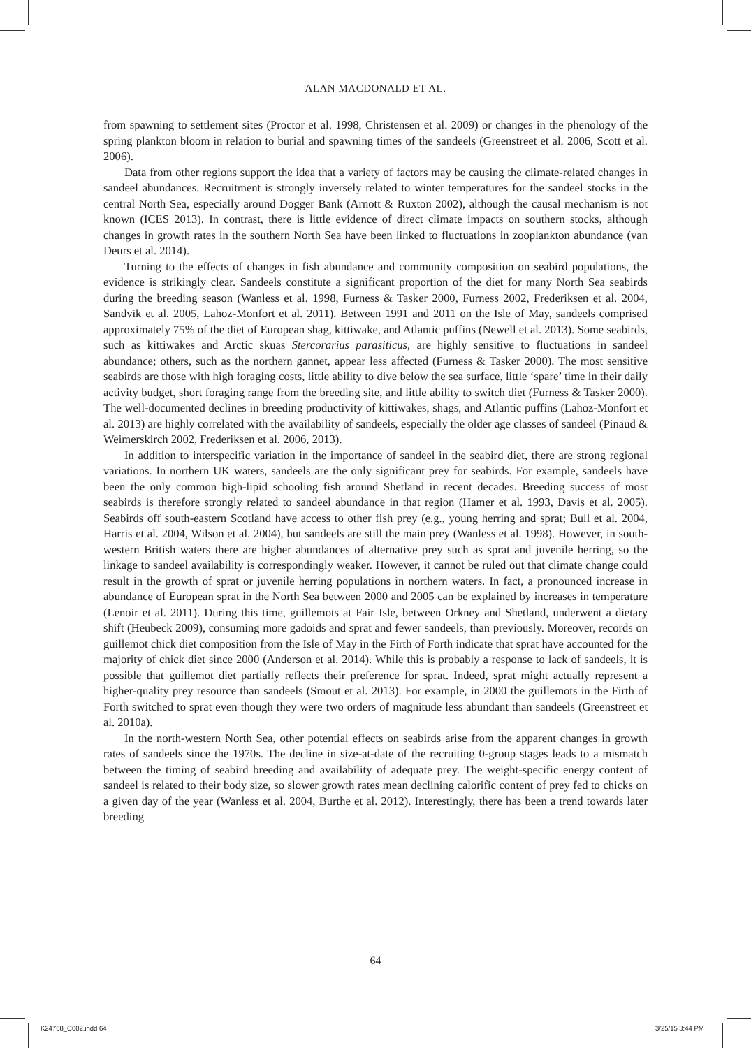ALAN MACDONALD ET AL.
from spawning to settlement sites (Proctor et al. 1998, Christensen et al. 2009) or changes in the phenology of the spring plankton bloom in relation to burial and spawning times of the sandeels (Greenstreet et al. 2006, Scott et al. 2006).
Data from other regions support the idea that a variety of factors may be causing the climate-related changes in sandeel abundances. Recruitment is strongly inversely related to winter temperatures for the sandeel stocks in the central North Sea, especially around Dogger Bank (Arnott & Ruxton 2002), although the causal mechanism is not known (ICES 2013). In contrast, there is little evidence of direct climate impacts on southern stocks, although changes in growth rates in the southern North Sea have been linked to fluctuations in zooplankton abundance (van Deurs et al. 2014).
Turning to the effects of changes in fish abundance and community composition on seabird populations, the evidence is strikingly clear. Sandeels constitute a significant proportion of the diet for many North Sea seabirds during the breeding season (Wanless et al. 1998, Furness & Tasker 2000, Furness 2002, Frederiksen et al. 2004, Sandvik et al. 2005, Lahoz-Monfort et al. 2011). Between 1991 and 2011 on the Isle of May, sandeels comprised approximately 75% of the diet of European shag, kittiwake, and Atlantic puffins (Newell et al. 2013). Some seabirds, such as kittiwakes and Arctic skuas Stercorarius parasiticus, are highly sensitive to fluctuations in sandeel abundance; others, such as the northern gannet, appear less affected (Furness & Tasker 2000). The most sensitive seabirds are those with high foraging costs, little ability to dive below the sea surface, little ‘spare’ time in their daily activity budget, short foraging range from the breeding site, and little ability to switch diet (Furness & Tasker 2000). The well-documented declines in breeding productivity of kittiwakes, shags, and Atlantic puffins (Lahoz-Monfort et al. 2013) are highly correlated with the availability of sandeels, especially the older age classes of sandeel (Pinaud & Weimerskirch 2002, Frederiksen et al. 2006, 2013).
In addition to interspecific variation in the importance of sandeel in the seabird diet, there are strong regional variations. In northern UK waters, sandeels are the only significant prey for seabirds. For example, sandeels have been the only common high-lipid schooling fish around Shetland in recent decades. Breeding success of most seabirds is therefore strongly related to sandeel abundance in that region (Hamer et al. 1993, Davis et al. 2005). Seabirds off south-eastern Scotland have access to other fish prey (e.g., young herring and sprat; Bull et al. 2004, Harris et al. 2004, Wilson et al. 2004), but sandeels are still the main prey (Wanless et al. 1998). However, in south-western British waters there are higher abundances of alternative prey such as sprat and juvenile herring, so the linkage to sandeel availability is correspondingly weaker. However, it cannot be ruled out that climate change could result in the growth of sprat or juvenile herring populations in northern waters. In fact, a pronounced increase in abundance of European sprat in the North Sea between 2000 and 2005 can be explained by increases in temperature (Lenoir et al. 2011). During this time, guillemots at Fair Isle, between Orkney and Shetland, underwent a dietary shift (Heubeck 2009), consuming more gadoids and sprat and fewer sandeels, than previously. Moreover, records on guillemot chick diet composition from the Isle of May in the Firth of Forth indicate that sprat have accounted for the majority of chick diet since 2000 (Anderson et al. 2014). While this is probably a response to lack of sandeels, it is possible that guillemot diet partially reflects their preference for sprat. Indeed, sprat might actually represent a higher-quality prey resource than sandeels (Smout et al. 2013). For example, in 2000 the guillemots in the Firth of Forth switched to sprat even though they were two orders of magnitude less abundant than sandeels (Greenstreet et al. 2010a).
In the north-western North Sea, other potential effects on seabirds arise from the apparent changes in growth rates of sandeels since the 1970s. The decline in size-at-date of the recruiting 0-group stages leads to a mismatch between the timing of seabird breeding and availability of adequate prey. The weight-specific energy content of sandeel is related to their body size, so slower growth rates mean declining calorific content of prey fed to chicks on a given day of the year (Wanless et al. 2004, Burthe et al. 2012). Interestingly, there has been a trend towards later breeding
64
K24768_C002.indd 64 3/25/15 3:44 PM